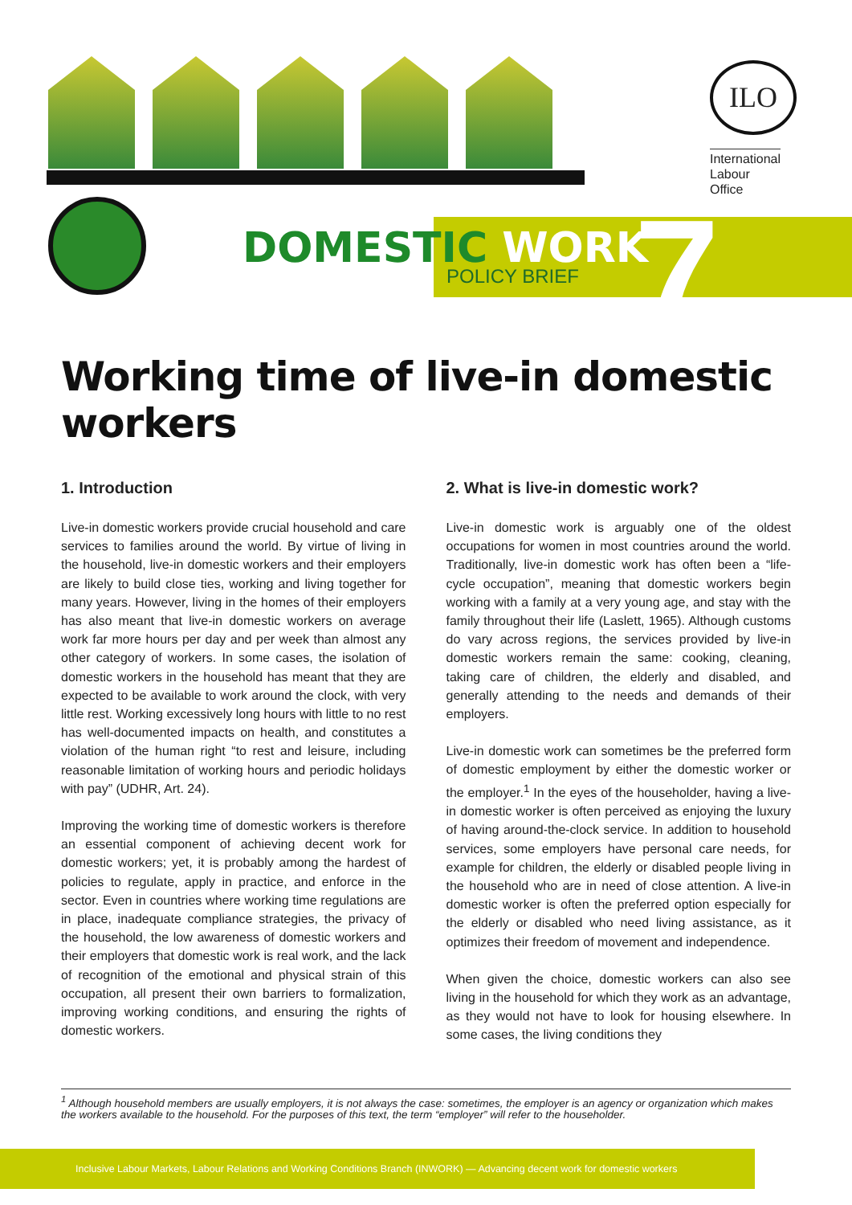7
DOMESTIC WORK
POLICY BRIEF
ILO
International
Labour
Office
Working time of live-in domestic workers
1. Introduction
Live-in domestic workers provide crucial household and care services to families around the world. By virtue of living in the household, live-in domestic workers and their employers are likely to build close ties, working and living together for many years. However, living in the homes of their employers has also meant that live-in domestic workers on average work far more hours per day and per week than almost any other category of workers. In some cases, the isolation of domestic workers in the household has meant that they are expected to be available to work around the clock, with very little rest. Working excessively long hours with little to no rest has well-documented impacts on health, and constitutes a violation of the human right “to rest and leisure, including reasonable limitation of working hours and periodic holidays with pay” (UDHR, Art. 24).
Improving the working time of domestic workers is therefore an essential component of achieving decent work for domestic workers; yet, it is probably among the hardest of policies to regulate, apply in practice, and enforce in the sector. Even in countries where working time regulations are in place, inadequate compliance strategies, the privacy of the household, the low awareness of domestic workers and their employers that domestic work is real work, and the lack of recognition of the emotional and physical strain of this occupation, all present their own barriers to formalization, improving working conditions, and ensuring the rights of domestic workers.
2. What is live-in domestic work?
Live-in domestic work is arguably one of the oldest occupations for women in most countries around the world. Traditionally, live-in domestic work has often been a “life-cycle occupation”, meaning that domestic workers begin working with a family at a very young age, and stay with the family throughout their life (Laslett, 1965). Although customs do vary across regions, the services provided by live-in domestic workers remain the same: cooking, cleaning, taking care of children, the elderly and disabled, and generally attending to the needs and demands of their employers.
Live-in domestic work can sometimes be the preferred form of domestic employment by either the domestic worker or the employer.<sup>1</sup> In the eyes of the householder, having a live-in domestic worker is often perceived as enjoying the luxury of having around-the-clock service. In addition to household services, some employers have personal care needs, for example for children, the elderly or disabled people living in the household who are in need of close attention. A live-in domestic worker is often the preferred option especially for the elderly or disabled who need living assistance, as it optimizes their freedom of movement and independence.
When given the choice, domestic workers can also see living in the household for which they work as an advantage, as they would not have to look for housing elsewhere. In some cases, the living conditions they
<sup>1</sup> Although household members are usually employers, it is not always the case: sometimes, the employer is an agency or organization which makes the workers available to the household. For the purposes of this text, the term “employer” will refer to the householder.
Inclusive Labour Markets, Labour Relations and Working Conditions Branch (INWORK) — Advancing decent work for domestic workers